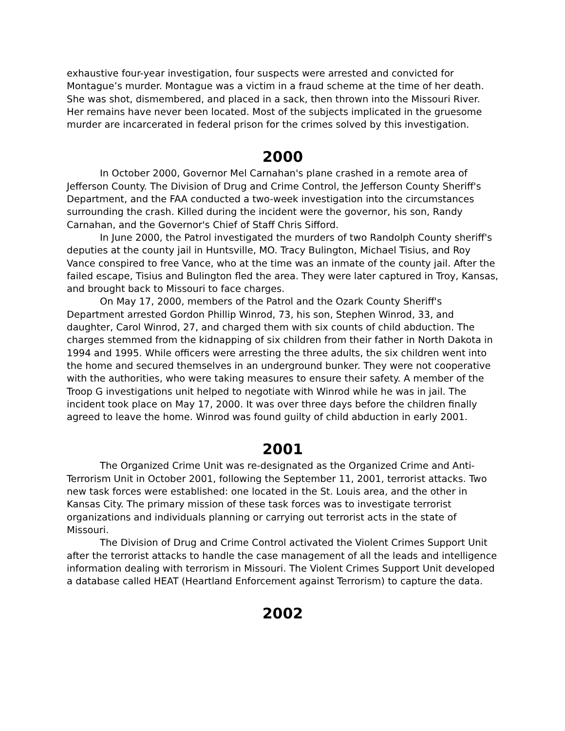exhaustive four-year investigation, four suspects were arrested and convicted for Montague’s murder. Montague was a victim in a fraud scheme at the time of her death. She was shot, dismembered, and placed in a sack, then thrown into the Missouri River. Her remains have never been located. Most of the subjects implicated in the gruesome murder are incarcerated in federal prison for the crimes solved by this investigation.
2000
In October 2000, Governor Mel Carnahan's plane crashed in a remote area of Jefferson County. The Division of Drug and Crime Control, the Jefferson County Sheriff's Department, and the FAA conducted a two-week investigation into the circumstances surrounding the crash. Killed during the incident were the governor, his son, Randy Carnahan, and the Governor's Chief of Staff Chris Sifford.
In June 2000, the Patrol investigated the murders of two Randolph County sheriff's deputies at the county jail in Huntsville, MO. Tracy Bulington, Michael Tisius, and Roy Vance conspired to free Vance, who at the time was an inmate of the county jail. After the failed escape, Tisius and Bulington fled the area. They were later captured in Troy, Kansas, and brought back to Missouri to face charges.
On May 17, 2000, members of the Patrol and the Ozark County Sheriff's Department arrested Gordon Phillip Winrod, 73, his son, Stephen Winrod, 33, and daughter, Carol Winrod, 27, and charged them with six counts of child abduction. The charges stemmed from the kidnapping of six children from their father in North Dakota in 1994 and 1995. While officers were arresting the three adults, the six children went into the home and secured themselves in an underground bunker. They were not cooperative with the authorities, who were taking measures to ensure their safety. A member of the Troop G investigations unit helped to negotiate with Winrod while he was in jail. The incident took place on May 17, 2000. It was over three days before the children finally agreed to leave the home. Winrod was found guilty of child abduction in early 2001.
2001
The Organized Crime Unit was re-designated as the Organized Crime and Anti-Terrorism Unit in October 2001, following the September 11, 2001, terrorist attacks. Two new task forces were established: one located in the St. Louis area, and the other in Kansas City. The primary mission of these task forces was to investigate terrorist organizations and individuals planning or carrying out terrorist acts in the state of Missouri.
The Division of Drug and Crime Control activated the Violent Crimes Support Unit after the terrorist attacks to handle the case management of all the leads and intelligence information dealing with terrorism in Missouri. The Violent Crimes Support Unit developed a database called HEAT (Heartland Enforcement against Terrorism) to capture the data.
2002